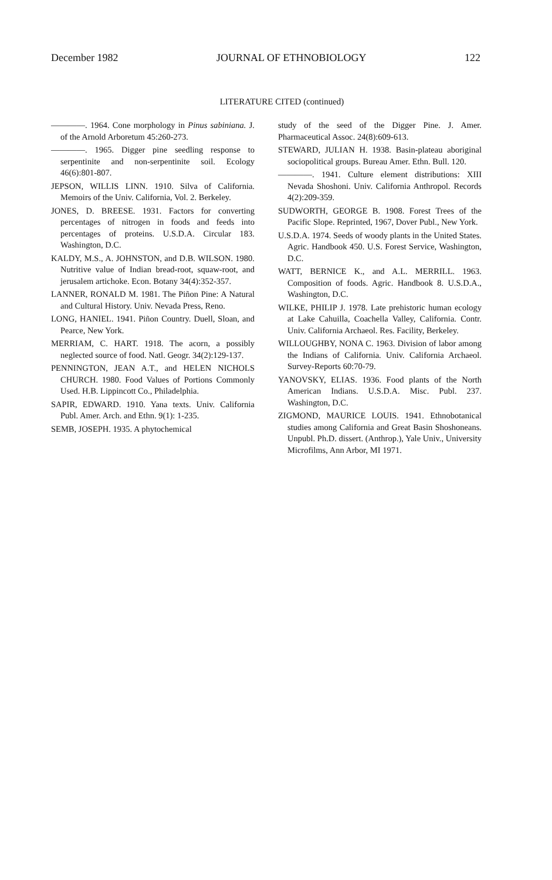December 1982 JOURNAL OF ETHNOBIOLOGY 122
LITERATURE CITED (continued)
————. 1964. Cone morphology in Pinus sabiniana. J. of the Arnold Arboretum 45:260-273.
————. 1965. Digger pine seedling response to serpentinite and non-serpentinite soil. Ecology 46(6):801-807.
JEPSON, WILLIS LINN. 1910. Silva of California. Memoirs of the Univ. California, Vol. 2. Berkeley.
JONES, D. BREESE. 1931. Factors for converting percentages of nitrogen in foods and feeds into percentages of proteins. U.S.D.A. Circular 183. Washington, D.C.
KALDY, M.S., A. JOHNSTON, and D.B. WILSON. 1980. Nutritive value of Indian bread-root, squaw-root, and jerusalem artichoke. Econ. Botany 34(4):352-357.
LANNER, RONALD M. 1981. The Piñon Pine: A Natural and Cultural History. Univ. Nevada Press, Reno.
LONG, HANIEL. 1941. Piñon Country. Duell, Sloan, and Pearce, New York.
MERRIAM, C. HART. 1918. The acorn, a possibly neglected source of food. Natl. Geogr. 34(2):129-137.
PENNINGTON, JEAN A.T., and HELEN NICHOLS CHURCH. 1980. Food Values of Portions Commonly Used. H.B. Lippincott Co., Philadelphia.
SAPIR, EDWARD. 1910. Yana texts. Univ. California Publ. Amer. Arch. and Ethn. 9(1): 1-235.
SEMB, JOSEPH. 1935. A phytochemical
study of the seed of the Digger Pine. J. Amer. Pharmaceutical Assoc. 24(8):609-613.
STEWARD, JULIAN H. 1938. Basin-plateau aboriginal sociopolitical groups. Bureau Amer. Ethn. Bull. 120.
————. 1941. Culture element distributions: XIII Nevada Shoshoni. Univ. California Anthropol. Records 4(2):209-359.
SUDWORTH, GEORGE B. 1908. Forest Trees of the Pacific Slope. Reprinted, 1967, Dover Publ., New York.
U.S.D.A. 1974. Seeds of woody plants in the United States. Agric. Handbook 450. U.S. Forest Service, Washington, D.C.
WATT, BERNICE K., and A.L. MERRILL. 1963. Composition of foods. Agric. Handbook 8. U.S.D.A., Washington, D.C.
WILKE, PHILIP J. 1978. Late prehistoric human ecology at Lake Cahuilla, Coachella Valley, California. Contr. Univ. California Archaeol. Res. Facility, Berkeley.
WILLOUGHBY, NONA C. 1963. Division of labor among the Indians of California. Univ. California Archaeol. Survey-Reports 60:70-79.
YANOVSKY, ELIAS. 1936. Food plants of the North American Indians. U.S.D.A. Misc. Publ. 237. Washington, D.C.
ZIGMOND, MAURICE LOUIS. 1941. Ethnobotanical studies among California and Great Basin Shoshoneans. Unpubl. Ph.D. dissert. (Anthrop.), Yale Univ., University Microfilms, Ann Arbor, MI 1971.